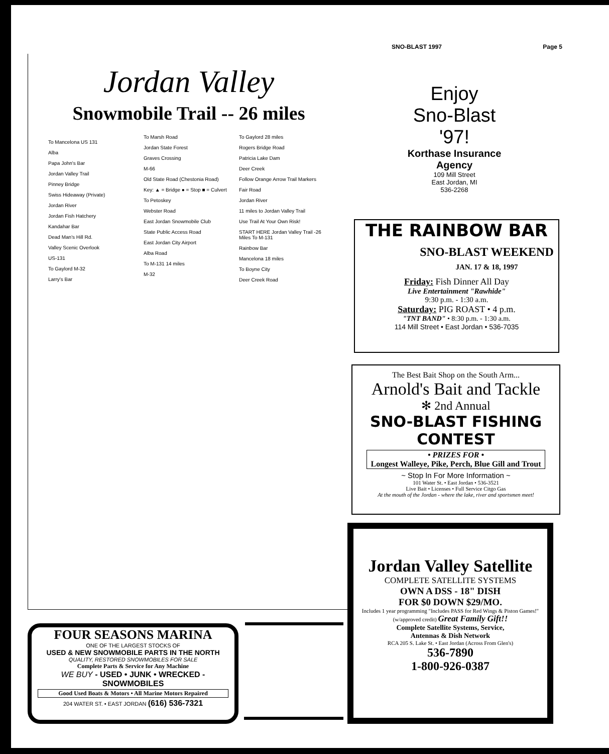SNO-BLAST 1997 Page 5
Jordan Valley
Snowmobile Trail -- 26 miles
To Mancelona US 131
Alba
Papa John's Bar
Jordan Valley Trail
Pinney Bridge
Swiss Hideaway (Private)
Jordan River
Jordan Fish Hatchery
Kandahar Bar
Dead Man's Hill Rd.
Valley Scenic Overlook
US-131
To Gaylord M-32
Larry's Bar
To Marsh Road
Jordan State Forest
Graves Crossing
M-66
Old State Road (Chestonia Road)
Key: ▲ = Bridge ● = Stop ■ = Culvert
To Petoskey
Webster Road
East Jordan Snowmobile Club
State Public Access Road
East Jordan City Airport
Alba Road
To M-131 14 miles
M-32
To Gaylord 28 miles
Rogers Bridge Road
Patricia Lake Dam
Deer Creek
Follow Orange Arrow Trail Markers
Fair Road
Jordan River
11 miles to Jordan Valley Trail
Use Trail At Your Own Risk!
START HERE Jordan Valley Trail -26 Miles To M-131
Rainbow Bar
Mancelona 18 miles
To Boyne City
Deer Creek Road
Enjoy
Sno-Blast
'97!
Korthase Insurance
Agency
109 Mill Street
East Jordan, MI
536-2268
THE RAINBOW BAR
SNO-BLAST WEEKEND
JAN. 17 & 18, 1997
Friday: Fish Dinner All Day
Live Entertainment "Rawhide"
9:30 p.m. - 1:30 a.m.
Saturday: PIG ROAST • 4 p.m.
"TNT BAND" • 8:30 p.m. - 1:30 a.m.
114 Mill Street • East Jordan • 536-7035
The Best Bait Shop on the South Arm...
Arnold's Bait and Tackle
✻ 2nd Annual
SNO-BLAST FISHING CONTEST
• PRIZES FOR •
Longest Walleye, Pike, Perch, Blue Gill and Trout
~ Stop In For More Information ~
101 Water St. • East Jordan • 536-3521
Live Bait • Licenses • Full Service Citgo Gas
At the mouth of the Jordan - where the lake, river and sportsmen meet!
Jordan Valley Satellite
COMPLETE SATELLITE SYSTEMS
OWN A DSS - 18" DISH
FOR $0 DOWN $29/MO.
Includes 1 year programming "Includes PASS for Red Wings & Piston Games!" (w/approved credit) Great Family Gift!!
Complete Satellite Systems, Service,
Antennas & Dish Network
RCA 205 S. Lake St. • East Jordan (Across From Glen's)
536-7890
1-800-926-0387
FOUR SEASONS MARINA
ONE OF THE LARGEST STOCKS OF
USED & NEW SNOWMOBILE PARTS IN THE NORTH
QUALITY, RESTORED SNOWMOBILES FOR SALE
Complete Parts & Service for Any Machine
WE BUY - USED • JUNK • WRECKED - SNOWMOBILES
Good Used Boats & Motors • All Marine Motors Repaired
204 WATER ST. • EAST JORDAN (616) 536-7321